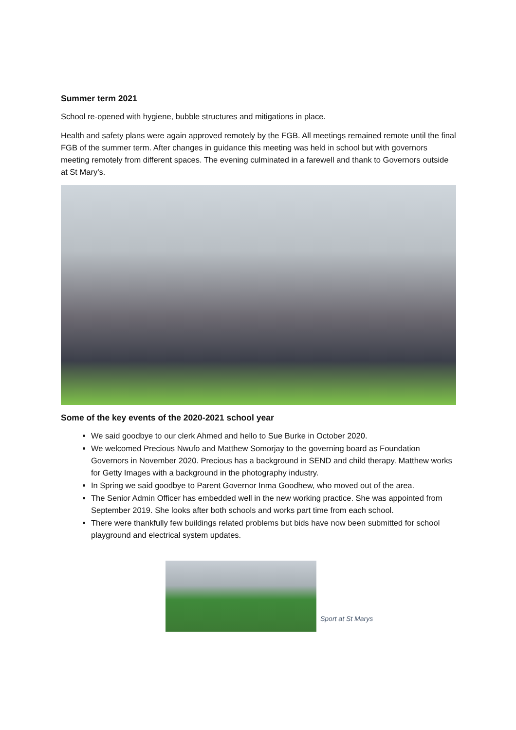Summer term 2021
School re-opened with hygiene, bubble structures and mitigations in place.
Health and safety plans were again approved remotely by the FGB. All meetings remained remote until the final FGB of the summer term. After changes in guidance this meeting was held in school but with governors meeting remotely from different spaces. The evening culminated in a farewell and thank to Governors outside at St Mary’s.
Some of the key events of the 2020-2021 school year
We said goodbye to our clerk Ahmed and hello to Sue Burke in October 2020.
We welcomed Precious Nwufo and Matthew Somorjay to the governing board as Foundation Governors in November 2020. Precious has a background in SEND and child therapy. Matthew works for Getty Images with a background in the photography industry.
In Spring we said goodbye to Parent Governor Inma Goodhew, who moved out of the area.
The Senior Admin Officer has embedded well in the new working practice. She was appointed from September 2019. She looks after both schools and works part time from each school.
There were thankfully few buildings related problems but bids have now been submitted for school playground and electrical system updates.
Sport at St Marys